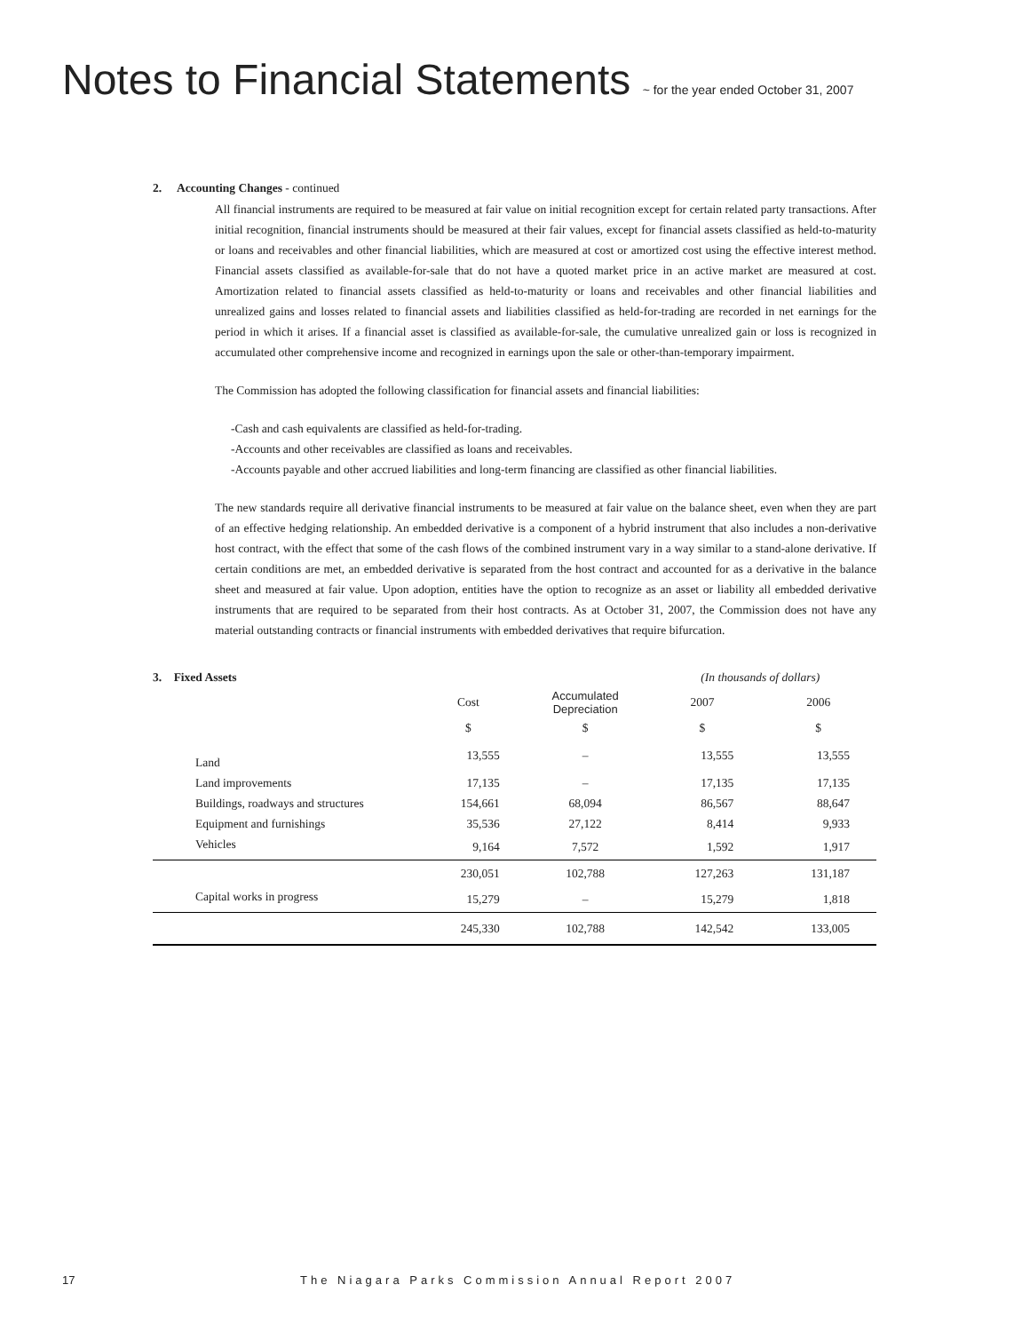Notes to Financial Statements ~ for the year ended October 31, 2007
2. Accounting Changes - continued
All financial instruments are required to be measured at fair value on initial recognition except for certain related party transactions. After initial recognition, financial instruments should be measured at their fair values, except for financial assets classified as held-to-maturity or loans and receivables and other financial liabilities, which are measured at cost or amortized cost using the effective interest method. Financial assets classified as available-for-sale that do not have a quoted market price in an active market are measured at cost. Amortization related to financial assets classified as held-to-maturity or loans and receivables and other financial liabilities and unrealized gains and losses related to financial assets and liabilities classified as held-for-trading are recorded in net earnings for the period in which it arises. If a financial asset is classified as available-for-sale, the cumulative unrealized gain or loss is recognized in accumulated other comprehensive income and recognized in earnings upon the sale or other-than-temporary impairment.
The Commission has adopted the following classification for financial assets and financial liabilities:
-Cash and cash equivalents are classified as held-for-trading.
-Accounts and other receivables are classified as loans and receivables.
-Accounts payable and other accrued liabilities and long-term financing are classified as other financial liabilities.
The new standards require all derivative financial instruments to be measured at fair value on the balance sheet, even when they are part of an effective hedging relationship. An embedded derivative is a component of a hybrid instrument that also includes a non-derivative host contract, with the effect that some of the cash flows of the combined instrument vary in a way similar to a stand-alone derivative. If certain conditions are met, an embedded derivative is separated from the host contract and accounted for as a derivative in the balance sheet and measured at fair value. Upon adoption, entities have the option to recognize as an asset or liability all embedded derivative instruments that are required to be separated from their host contracts. As at October 31, 2007, the Commission does not have any material outstanding contracts or financial instruments with embedded derivatives that require bifurcation.
| 3. Fixed Assets | | | (In thousands of dollars) | |
| --- | --- | --- | --- | --- |
| | Cost | Accumulated Depreciation | 2007 | 2006 |
| | $ | $ | $ | $ |
| Land | 13,555 | – | 13,555 | 13,555 |
| Land improvements | 17,135 | – | 17,135 | 17,135 |
| Buildings, roadways and structures | 154,661 | 68,094 | 86,567 | 88,647 |
| Equipment and furnishings | 35,536 | 27,122 | 8,414 | 9,933 |
| Vehicles | 9,164 | 7,572 | 1,592 | 1,917 |
| | 230,051 | 102,788 | 127,263 | 131,187 |
| Capital works in progress | 15,279 | – | 15,279 | 1,818 |
| | 245,330 | 102,788 | 142,542 | 133,005 |
17 The Niagara Parks Commission Annual Report 2007